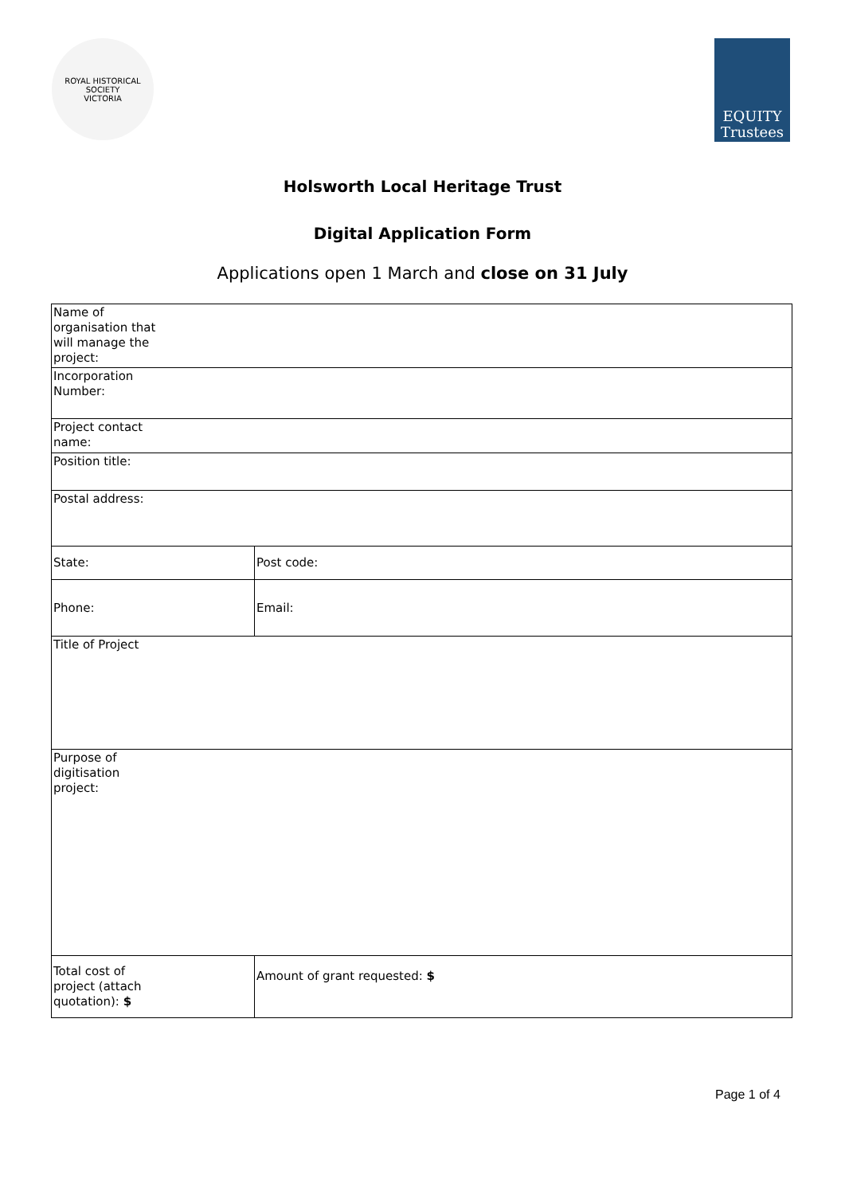ROYAL HISTORICAL SOCIETY
VICTORIA
EQUITY
Trustees
Holsworth Local Heritage Trust
Digital Application Form
Applications open 1 March and close on 31 July
| Name of organisation that will manage the project: | |
| Incorporation Number: | |
| Project contact name: | |
| Position title: | |
| Postal address: | |
| State: | Post code: |
| Phone: | Email: |
| Title of Project | |
| Purpose of digitisation project: | |
| Total cost of project (attach quotation): $ | Amount of grant requested: $ |
Page 1 of 4